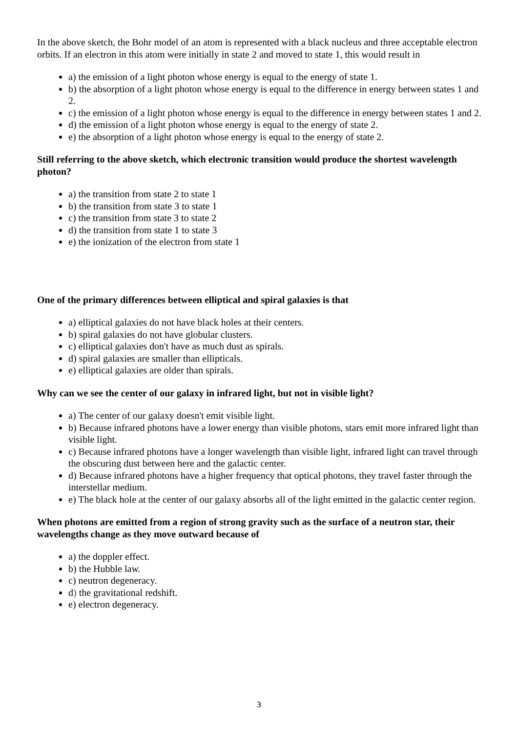In the above sketch, the Bohr model of an atom is represented with a black nucleus and three acceptable electron orbits. If an electron in this atom were initially in state 2 and moved to state 1, this would result in
a) the emission of a light photon whose energy is equal to the energy of state 1.
b) the absorption of a light photon whose energy is equal to the difference in energy between states 1 and 2.
c) the emission of a light photon whose energy is equal to the difference in energy between states 1 and 2.
d) the emission of a light photon whose energy is equal to the energy of state 2.
e) the absorption of a light photon whose energy is equal to the energy of state 2.
Still referring to the above sketch, which electronic transition would produce the shortest wavelength photon?
a) the transition from state 2 to state 1
b) the transition from state 3 to state 1
c) the transition from state 3 to state 2
d) the transition from state 1 to state 3
e) the ionization of the electron from state 1
One of the primary differences between elliptical and spiral galaxies is that
a) elliptical galaxies do not have black holes at their centers.
b) spiral galaxies do not have globular clusters.
c) elliptical galaxies don't have as much dust as spirals.
d) spiral galaxies are smaller than ellipticals.
e) elliptical galaxies are older than spirals.
Why can we see the center of our galaxy in infrared light, but not in visible light?
a) The center of our galaxy doesn't emit visible light.
b) Because infrared photons have a lower energy than visible photons, stars emit more infrared light than visible light.
c) Because infrared photons have a longer wavelength than visible light, infrared light can travel through the obscuring dust between here and the galactic center.
d) Because infrared photons have a higher frequency that optical photons, they travel faster through the interstellar medium.
e) The black hole at the center of our galaxy absorbs all of the light emitted in the galactic center region.
When photons are emitted from a region of strong gravity such as the surface of a neutron star, their wavelengths change as they move outward because of
a) the doppler effect.
b) the Hubble law.
c) neutron degeneracy.
d) the gravitational redshift.
e) electron degeneracy.
3